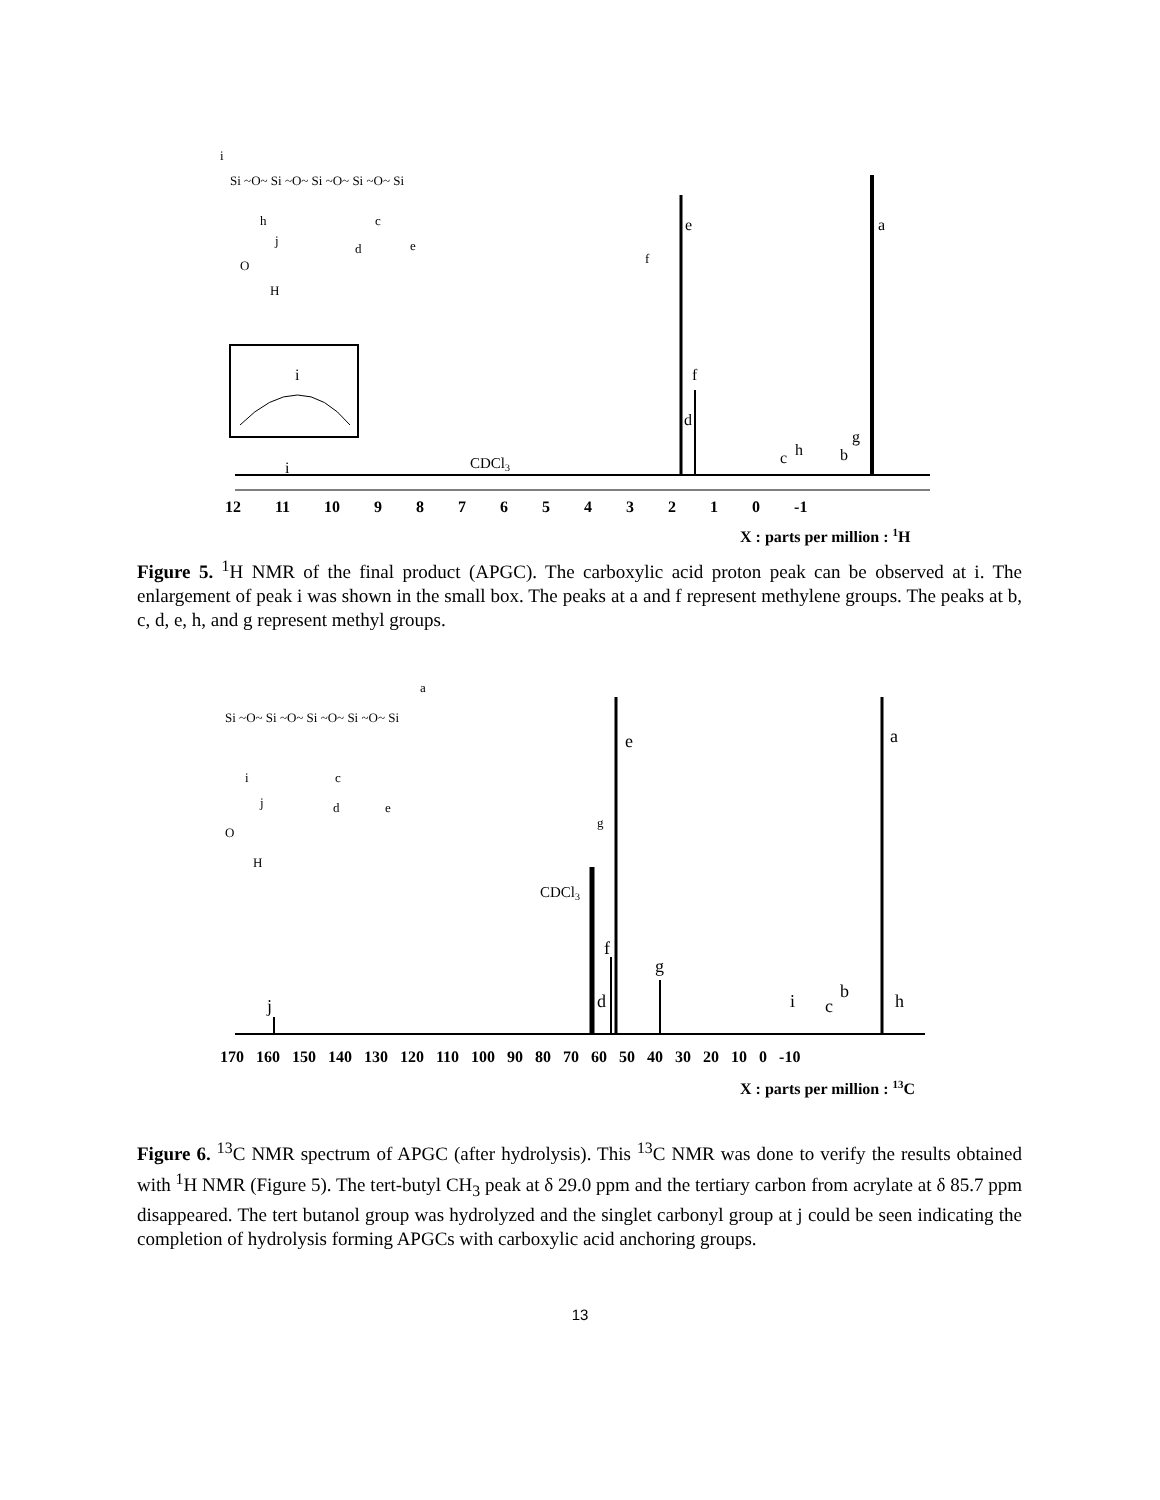i
Si ~O~ Si ~O~ Si ~O~ Si ~O~ Si
h
j
O
H
c
d
e
f
i
e
a
f
d
c
h
b
g
i
CDCl3
12 11 10 9 8 7 6 5 4 3 2 1 0 -1
X : parts per million : 1H
Figure 5. <sup>1</sup>H NMR of the final product (APGC). The carboxylic acid proton peak can be observed at i. The enlargement of peak i was shown in the small box. The peaks at a and f represent methylene groups. The peaks at b, c, d, e, h, and g represent methyl groups.
Si ~O~ Si ~O~ Si ~O~ Si ~O~ Si
a
i
j
O
H
c
d
e
g
e
a
CDCl3
f
g
j
d
i
c
b
h
170 160 150 140 130 120 110 100 90 80 70 60 50 40 30 20 10 0 -10
X : parts per million : 13C
Figure 6. <sup>13</sup>C NMR spectrum of APGC (after hydrolysis). This <sup>13</sup>C NMR was done to verify the results obtained with <sup>1</sup>H NMR (Figure 5). The tert-butyl CH<sub>3</sub> peak at δ 29.0 ppm and the tertiary carbon from acrylate at δ 85.7 ppm disappeared. The tert butanol group was hydrolyzed and the singlet carbonyl group at j could be seen indicating the completion of hydrolysis forming APGCs with carboxylic acid anchoring groups.
13